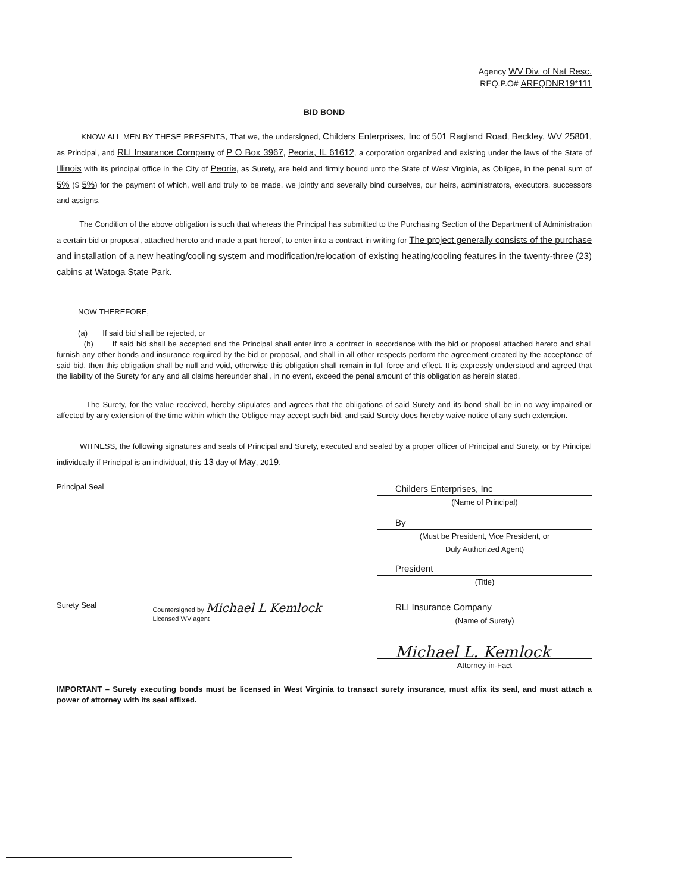Agency WV Div. of Nat Resc.
REQ.P.O# ARFQDNR19*111
BID BOND
KNOW ALL MEN BY THESE PRESENTS, That we, the undersigned, Childers Enterprises, Inc of 501 Ragland Road, Beckley, WV 25801, as Principal, and RLI Insurance Company of P O Box 3967, Peoria, IL 61612, a corporation organized and existing under the laws of the State of Illinois with its principal office in the City of Peoria, as Surety, are held and firmly bound unto the State of West Virginia, as Obligee, in the penal sum of 5% ($ 5%) for the payment of which, well and truly to be made, we jointly and severally bind ourselves, our heirs, administrators, executors, successors and assigns.
The Condition of the above obligation is such that whereas the Principal has submitted to the Purchasing Section of the Department of Administration a certain bid or proposal, attached hereto and made a part hereof, to enter into a contract in writing for The project generally consists of the purchase and installation of a new heating/cooling system and modification/relocation of existing heating/cooling features in the twenty-three (23) cabins at Watoga State Park.
NOW THEREFORE,
(a) If said bid shall be rejected, or
(b) If said bid shall be accepted and the Principal shall enter into a contract in accordance with the bid or proposal attached hereto and shall furnish any other bonds and insurance required by the bid or proposal, and shall in all other respects perform the agreement created by the acceptance of said bid, then this obligation shall be null and void, otherwise this obligation shall remain in full force and effect. It is expressly understood and agreed that the liability of the Surety for any and all claims hereunder shall, in no event, exceed the penal amount of this obligation as herein stated.
The Surety, for the value received, hereby stipulates and agrees that the obligations of said Surety and its bond shall be in no way impaired or affected by any extension of the time within which the Obligee may accept such bid, and said Surety does hereby waive notice of any such extension.
WITNESS, the following signatures and seals of Principal and Surety, executed and sealed by a proper officer of Principal and Surety, or by Principal individually if Principal is an individual, this 13 day of May, 2019.
Principal Seal
Childers Enterprises, Inc
(Name of Principal)
By
(Must be President, Vice President, or
Duly Authorized Agent)
President
(Title)
Surety Seal
Countersigned by Michael L Kemlock
Licensed WV agent
RLI Insurance Company
(Name of Surety)
Michael L. Kemlock
Attorney-in-Fact
IMPORTANT – Surety executing bonds must be licensed in West Virginia to transact surety insurance, must affix its seal, and must attach a power of attorney with its seal affixed.